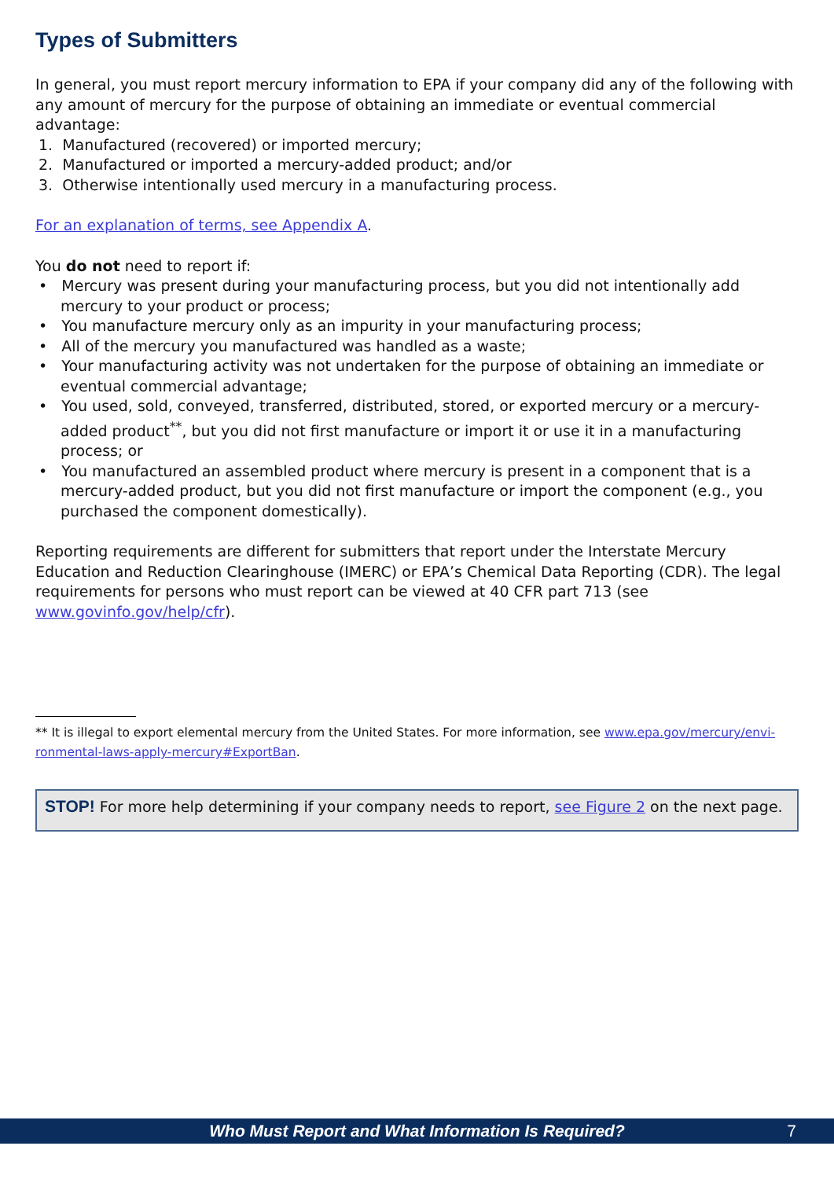Types of Submitters
In general, you must report mercury information to EPA if your company did any of the following with any amount of mercury for the purpose of obtaining an immediate or eventual commercial advantage:
1. Manufactured (recovered) or imported mercury;
2. Manufactured or imported a mercury-added product; and/or
3. Otherwise intentionally used mercury in a manufacturing process.
For an explanation of terms, see Appendix A.
You do not need to report if:
• Mercury was present during your manufacturing process, but you did not intentionally add mercury to your product or process;
• You manufacture mercury only as an impurity in your manufacturing process;
• All of the mercury you manufactured was handled as a waste;
• Your manufacturing activity was not undertaken for the purpose of obtaining an immediate or eventual commercial advantage;
• You used, sold, conveyed, transferred, distributed, stored, or exported mercury or a mercury-added product<sup>**</sup>, but you did not first manufacture or import it or use it in a manufacturing process; or
• You manufactured an assembled product where mercury is present in a component that is a mercury-added product, but you did not first manufacture or import the component (e.g., you purchased the component domestically).
Reporting requirements are different for submitters that report under the Interstate Mercury Education and Reduction Clearinghouse (IMERC) or EPA’s Chemical Data Reporting (CDR). The legal requirements for persons who must report can be viewed at 40 CFR part 713 (see www.govinfo.gov/help/cfr).
** It is illegal to export elemental mercury from the United States. For more information, see www.epa.gov/mercury/envi-ronmental-laws-apply-mercury#ExportBan.
STOP! For more help determining if your company needs to report, see Figure 2 on the next page.
Who Must Report and What Information Is Required? 7